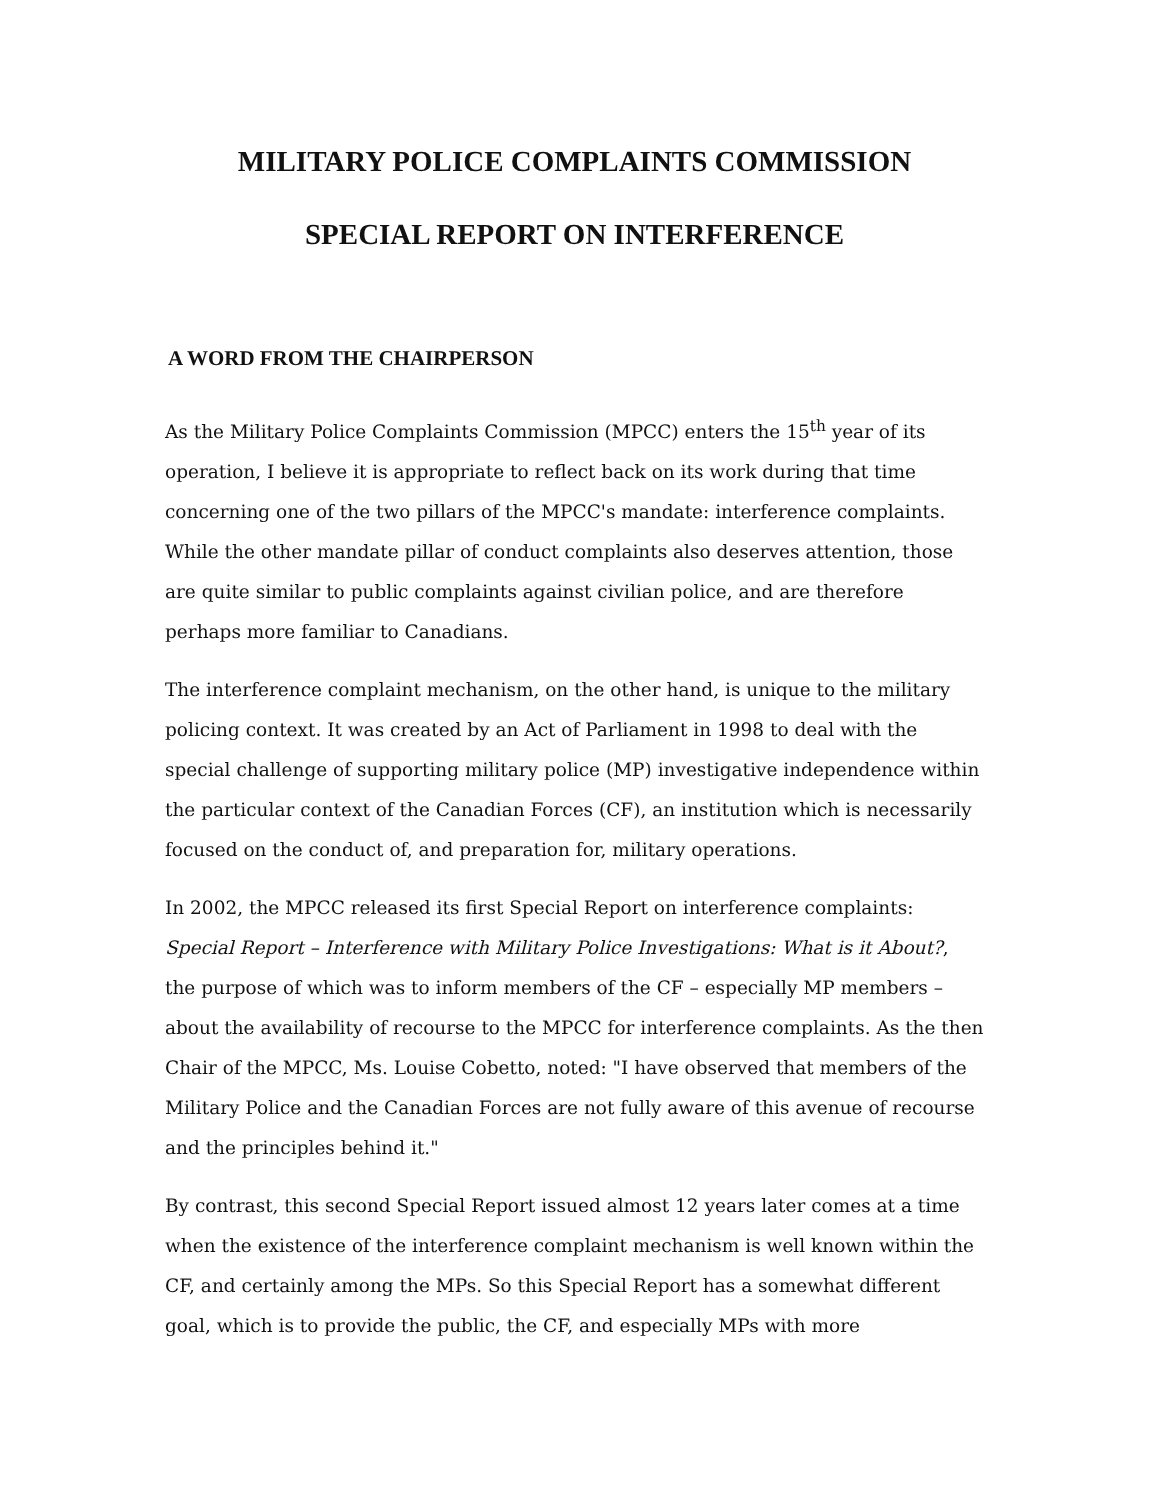MILITARY POLICE COMPLAINTS COMMISSION
SPECIAL REPORT ON INTERFERENCE
A WORD FROM THE CHAIRPERSON
As the Military Police Complaints Commission (MPCC) enters the 15<sup>th</sup> year of its operation, I believe it is appropriate to reflect back on its work during that time concerning one of the two pillars of the MPCC's mandate: interference complaints. While the other mandate pillar of conduct complaints also deserves attention, those are quite similar to public complaints against civilian police, and are therefore perhaps more familiar to Canadians.
The interference complaint mechanism, on the other hand, is unique to the military policing context. It was created by an Act of Parliament in 1998 to deal with the special challenge of supporting military police (MP) investigative independence within the particular context of the Canadian Forces (CF), an institution which is necessarily focused on the conduct of, and preparation for, military operations.
In 2002, the MPCC released its first Special Report on interference complaints: Special Report – Interference with Military Police Investigations: What is it About?, the purpose of which was to inform members of the CF – especially MP members – about the availability of recourse to the MPCC for interference complaints. As the then Chair of the MPCC, Ms. Louise Cobetto, noted: "I have observed that members of the Military Police and the Canadian Forces are not fully aware of this avenue of recourse and the principles behind it."
By contrast, this second Special Report issued almost 12 years later comes at a time when the existence of the interference complaint mechanism is well known within the CF, and certainly among the MPs. So this Special Report has a somewhat different goal, which is to provide the public, the CF, and especially MPs with more